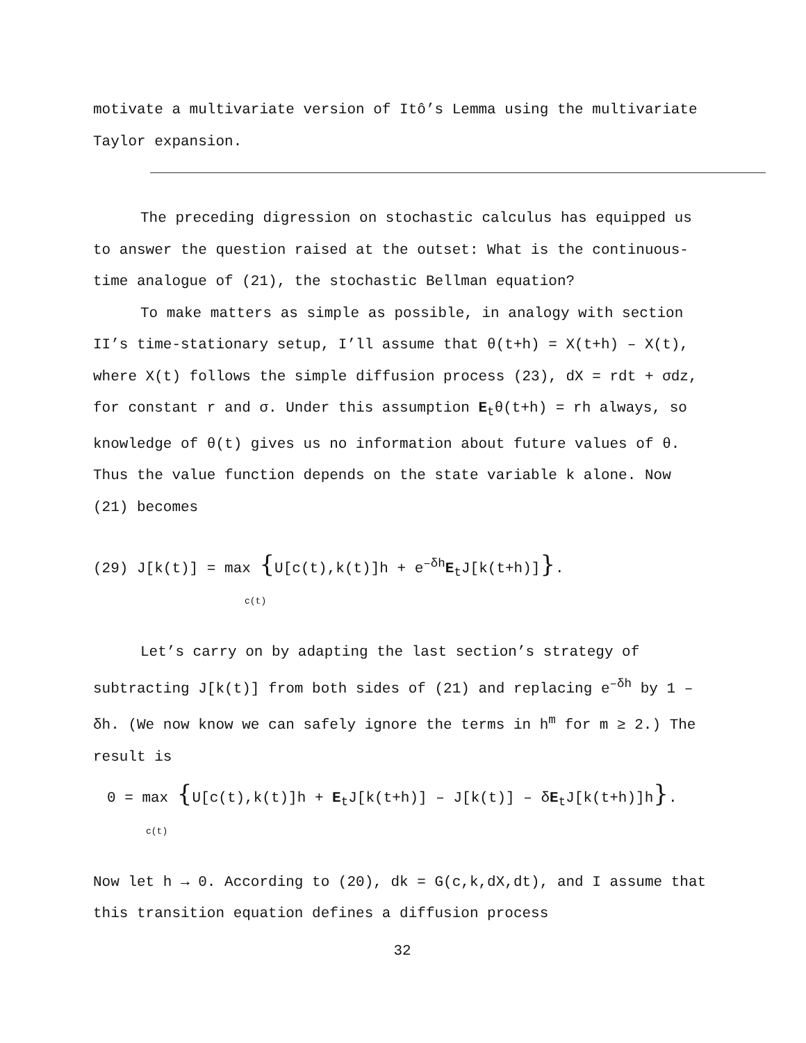motivate a multivariate version of Itô’s Lemma using the multivariate Taylor expansion.
The preceding digression on stochastic calculus has equipped us to answer the question raised at the outset: What is the continuous-time analogue of (21), the stochastic Bellman equation?
To make matters as simple as possible, in analogy with section II’s time-stationary setup, I’ll assume that θ(t+h) = X(t+h) – X(t), where X(t) follows the simple diffusion process (23), dX = rdt + σdz, for constant r and σ. Under this assumption E<sub>t</sub>θ(t+h) = rh always, so knowledge of θ(t) gives us no information about future values of θ. Thus the value function depends on the state variable k alone. Now (21) becomes
(29) J[k(t)] = max {U[c(t),k(t)]h + e<sup>–δh</sup>E<sub>t</sub>J[k(t+h)]}.
c(t)
Let’s carry on by adapting the last section’s strategy of subtracting J[k(t)] from both sides of (21) and replacing e<sup>–δh</sup> by 1 – δh. (We now know we can safely ignore the terms in h<sup>m</sup> for m ≥ 2.) The result is
0 = max {U[c(t),k(t)]h + E<sub>t</sub>J[k(t+h)] – J[k(t)] – δE<sub>t</sub>J[k(t+h)]h}.
c(t)
Now let h → 0. According to (20), dk = G(c,k,dX,dt), and I assume that this transition equation defines a diffusion process
32